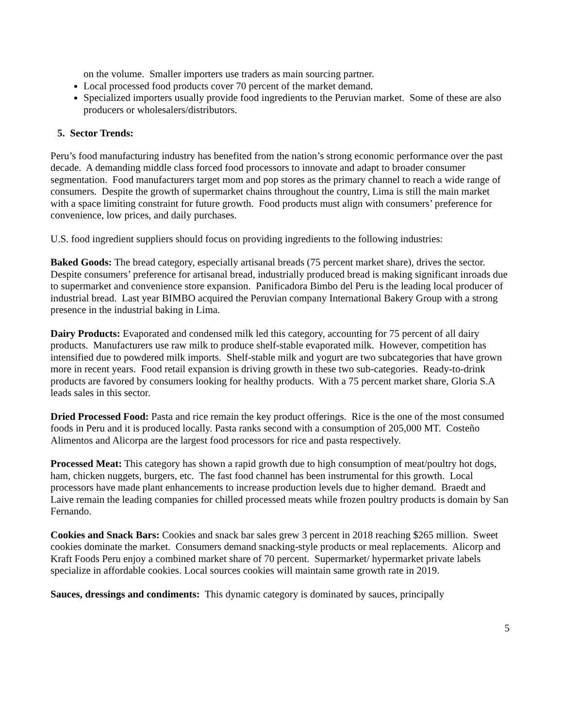on the volume. Smaller importers use traders as main sourcing partner.
Local processed food products cover 70 percent of the market demand.
Specialized importers usually provide food ingredients to the Peruvian market. Some of these are also producers or wholesalers/distributors.
5. Sector Trends:
Peru’s food manufacturing industry has benefited from the nation’s strong economic performance over the past decade. A demanding middle class forced food processors to innovate and adapt to broader consumer segmentation. Food manufacturers target mom and pop stores as the primary channel to reach a wide range of consumers. Despite the growth of supermarket chains throughout the country, Lima is still the main market with a space limiting constraint for future growth. Food products must align with consumers’ preference for convenience, low prices, and daily purchases.
U.S. food ingredient suppliers should focus on providing ingredients to the following industries:
Baked Goods: The bread category, especially artisanal breads (75 percent market share), drives the sector. Despite consumers’ preference for artisanal bread, industrially produced bread is making significant inroads due to supermarket and convenience store expansion. Panificadora Bimbo del Peru is the leading local producer of industrial bread. Last year BIMBO acquired the Peruvian company International Bakery Group with a strong presence in the industrial baking in Lima.
Dairy Products: Evaporated and condensed milk led this category, accounting for 75 percent of all dairy products. Manufacturers use raw milk to produce shelf-stable evaporated milk. However, competition has intensified due to powdered milk imports. Shelf-stable milk and yogurt are two subcategories that have grown more in recent years. Food retail expansion is driving growth in these two sub-categories. Ready-to-drink products are favored by consumers looking for healthy products. With a 75 percent market share, Gloria S.A leads sales in this sector.
Dried Processed Food: Pasta and rice remain the key product offerings. Rice is the one of the most consumed foods in Peru and it is produced locally. Pasta ranks second with a consumption of 205,000 MT. Costeño Alimentos and Alicorpa are the largest food processors for rice and pasta respectively.
Processed Meat: This category has shown a rapid growth due to high consumption of meat/poultry hot dogs, ham, chicken nuggets, burgers, etc. The fast food channel has been instrumental for this growth. Local processors have made plant enhancements to increase production levels due to higher demand. Braedt and Laive remain the leading companies for chilled processed meats while frozen poultry products is domain by San Fernando.
Cookies and Snack Bars: Cookies and snack bar sales grew 3 percent in 2018 reaching $265 million. Sweet cookies dominate the market. Consumers demand snacking-style products or meal replacements. Alicorp and Kraft Foods Peru enjoy a combined market share of 70 percent. Supermarket/ hypermarket private labels specialize in affordable cookies. Local sources cookies will maintain same growth rate in 2019.
Sauces, dressings and condiments: This dynamic category is dominated by sauces, principally
5